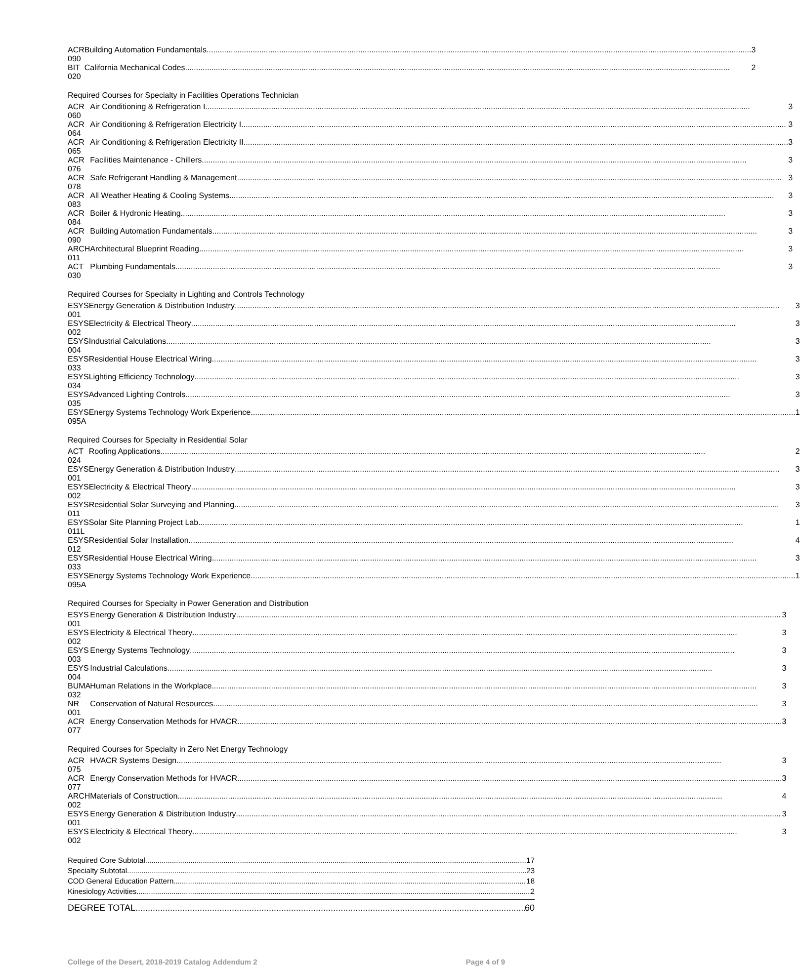| ACR 090 | Building Automation Fundamentals 3 |
| BIT 020 | California Mechanical Codes 2 |
Required Courses for Specialty in Facilities Operations Technician
| ACR 060 | Air Conditioning & Refrigeration I 3 |
| ACR 064 | Air Conditioning & Refrigeration Electricity I 3 |
| ACR 065 | Air Conditioning & Refrigeration Electricity II 3 |
| ACR 076 | Facilities Maintenance - Chillers 3 |
| ACR 078 | Safe Refrigerant Handling & Management 3 |
| ACR 083 | All Weather Heating & Cooling Systems 3 |
| ACR 084 | Boiler & Hydronic Heating 3 |
| ACR 090 | Building Automation Fundamentals 3 |
| ARCH 011 | Architectural Blueprint Reading 3 |
| ACT 030 | Plumbing Fundamentals 3 |
Required Courses for Specialty in Lighting and Controls Technology
| ESYS 001 | Energy Generation & Distribution Industry 3 |
| ESYS 002 | Electricity & Electrical Theory 3 |
| ESYS 004 | Industrial Calculations 3 |
| ESYS 033 | Residential House Electrical Wiring 3 |
| ESYS 034 | Lighting Efficiency Technology 3 |
| ESYS 035 | Advanced Lighting Controls 3 |
| ESYS 095A | Energy Systems Technology Work Experience 1 |
Required Courses for Specialty in Residential Solar
| ACT 024 | Roofing Applications 2 |
| ESYS 001 | Energy Generation & Distribution Industry 3 |
| ESYS 002 | Electricity & Electrical Theory 3 |
| ESYS 011 | Residential Solar Surveying and Planning 3 |
| ESYS 011L | Solar Site Planning Project Lab 1 |
| ESYS 012 | Residential Solar Installation 4 |
| ESYS 033 | Residential House Electrical Wiring 3 |
| ESYS 095A | Energy Systems Technology Work Experience 1 |
Required Courses for Specialty in Power Generation and Distribution
| ESYS 001 | Energy Generation & Distribution Industry 3 |
| ESYS 002 | Electricity & Electrical Theory 3 |
| ESYS 003 | Energy Systems Technology 3 |
| ESYS 004 | Industrial Calculations 3 |
| BUMA 032 | Human Relations in the Workplace 3 |
| NR 001 | Conservation of Natural Resources 3 |
| ACR 077 | Energy Conservation Methods for HVACR 3 |
Required Courses for Specialty in Zero Net Energy Technology
| ACR 075 | HVACR Systems Design 3 |
| ACR 077 | Energy Conservation Methods for HVACR 3 |
| ARCH 002 | Materials of Construction 4 |
| ESYS 001 | Energy Generation & Distribution Industry 3 |
| ESYS 002 | Electricity & Electrical Theory 3 |
Required Core Subtotal 17
Specialty Subtotal 23
COD General Education Pattern 18
Kinesiology Activities 2
DEGREE TOTAL 60
College of the Desert, 2018-2019 Catalog Addendum 2 Page 4 of 9